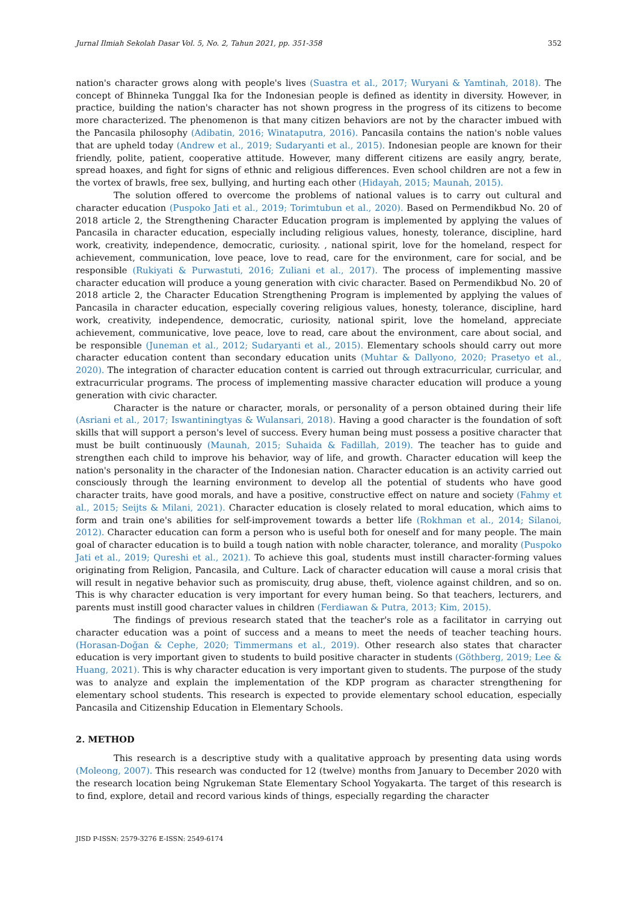Jurnal Ilmiah Sekolah Dasar Vol. 5, No. 2, Tahun 2021, pp. 351-358 352
nation's character grows along with people's lives (Suastra et al., 2017; Wuryani & Yamtinah, 2018). The concept of Bhinneka Tunggal Ika for the Indonesian people is defined as identity in diversity. However, in practice, building the nation's character has not shown progress in the progress of its citizens to become more characterized. The phenomenon is that many citizen behaviors are not by the character imbued with the Pancasila philosophy (Adibatin, 2016; Winataputra, 2016). Pancasila contains the nation's noble values that are upheld today (Andrew et al., 2019; Sudaryanti et al., 2015). Indonesian people are known for their friendly, polite, patient, cooperative attitude. However, many different citizens are easily angry, berate, spread hoaxes, and fight for signs of ethnic and religious differences. Even school children are not a few in the vortex of brawls, free sex, bullying, and hurting each other (Hidayah, 2015; Maunah, 2015).
The solution offered to overcome the problems of national values is to carry out cultural and character education (Puspoko Jati et al., 2019; Torimtubun et al., 2020). Based on Permendikbud No. 20 of 2018 article 2, the Strengthening Character Education program is implemented by applying the values of Pancasila in character education, especially including religious values, honesty, tolerance, discipline, hard work, creativity, independence, democratic, curiosity. , national spirit, love for the homeland, respect for achievement, communication, love peace, love to read, care for the environment, care for social, and be responsible (Rukiyati & Purwastuti, 2016; Zuliani et al., 2017). The process of implementing massive character education will produce a young generation with civic character. Based on Permendikbud No. 20 of 2018 article 2, the Character Education Strengthening Program is implemented by applying the values of Pancasila in character education, especially covering religious values, honesty, tolerance, discipline, hard work, creativity, independence, democratic, curiosity, national spirit, love the homeland, appreciate achievement, communicative, love peace, love to read, care about the environment, care about social, and be responsible (Juneman et al., 2012; Sudaryanti et al., 2015). Elementary schools should carry out more character education content than secondary education units (Muhtar & Dallyono, 2020; Prasetyo et al., 2020). The integration of character education content is carried out through extracurricular, curricular, and extracurricular programs. The process of implementing massive character education will produce a young generation with civic character.
Character is the nature or character, morals, or personality of a person obtained during their life (Asriani et al., 2017; Iswantiningtyas & Wulansari, 2018). Having a good character is the foundation of soft skills that will support a person's level of success. Every human being must possess a positive character that must be built continuously (Maunah, 2015; Suhaida & Fadillah, 2019). The teacher has to guide and strengthen each child to improve his behavior, way of life, and growth. Character education will keep the nation's personality in the character of the Indonesian nation. Character education is an activity carried out consciously through the learning environment to develop all the potential of students who have good character traits, have good morals, and have a positive, constructive effect on nature and society (Fahmy et al., 2015; Seijts & Milani, 2021). Character education is closely related to moral education, which aims to form and train one's abilities for self-improvement towards a better life (Rokhman et al., 2014; Silanoi, 2012). Character education can form a person who is useful both for oneself and for many people. The main goal of character education is to build a tough nation with noble character, tolerance, and morality (Puspoko Jati et al., 2019; Qureshi et al., 2021). To achieve this goal, students must instill character-forming values originating from Religion, Pancasila, and Culture. Lack of character education will cause a moral crisis that will result in negative behavior such as promiscuity, drug abuse, theft, violence against children, and so on. This is why character education is very important for every human being. So that teachers, lecturers, and parents must instill good character values in children (Ferdiawan & Putra, 2013; Kim, 2015).
The findings of previous research stated that the teacher's role as a facilitator in carrying out character education was a point of success and a means to meet the needs of teacher teaching hours. (Horasan-Doğan & Cephe, 2020; Timmermans et al., 2019). Other research also states that character education is very important given to students to build positive character in students (Göthberg, 2019; Lee & Huang, 2021). This is why character education is very important given to students. The purpose of the study was to analyze and explain the implementation of the KDP program as character strengthening for elementary school students. This research is expected to provide elementary school education, especially Pancasila and Citizenship Education in Elementary Schools.
2. METHOD
This research is a descriptive study with a qualitative approach by presenting data using words (Moleong, 2007). This research was conducted for 12 (twelve) months from January to December 2020 with the research location being Ngrukeman State Elementary School Yogyakarta. The target of this research is to find, explore, detail and record various kinds of things, especially regarding the character
JISD P-ISSN: 2579-3276 E-ISSN: 2549-6174